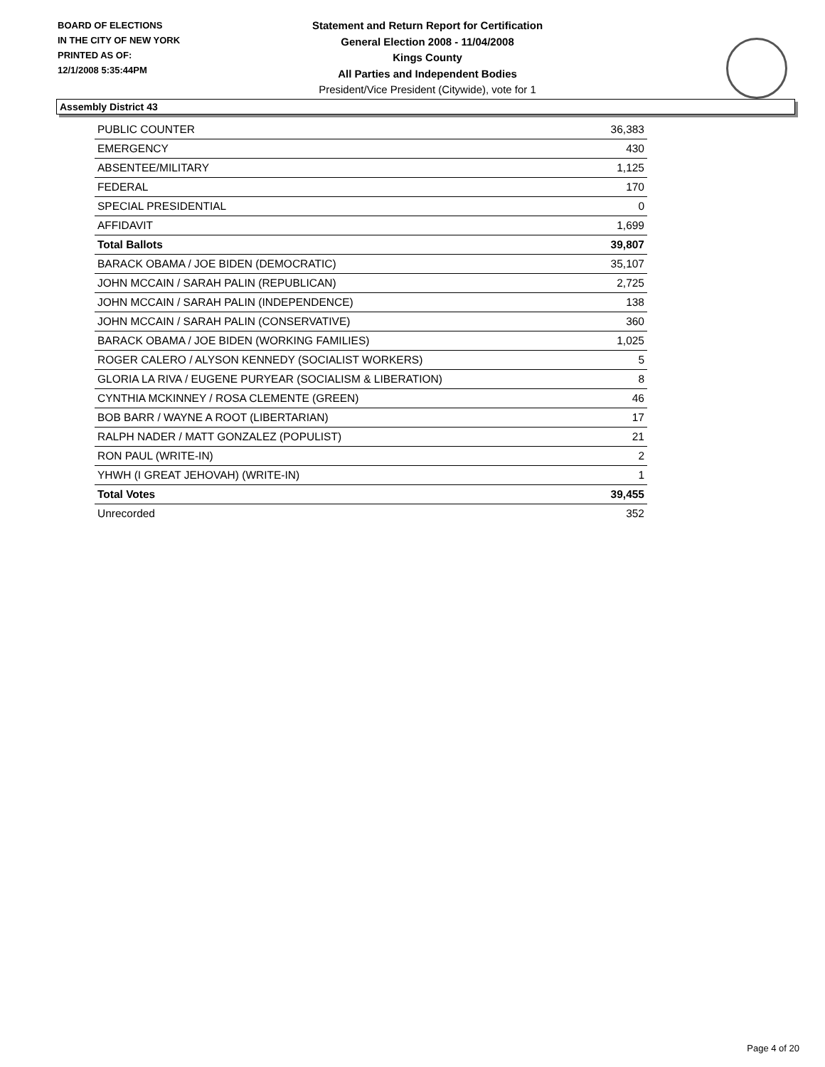BOARD OF ELECTIONS
IN THE CITY OF NEW YORK
PRINTED AS OF:
12/1/2008 5:35:44PM
Statement and Return Report for Certification
General Election 2008 - 11/04/2008
Kings County
All Parties and Independent Bodies
President/Vice President (Citywide), vote for 1
Assembly District 43
| PUBLIC COUNTER | 36,383 |
| EMERGENCY | 430 |
| ABSENTEE/MILITARY | 1,125 |
| FEDERAL | 170 |
| SPECIAL PRESIDENTIAL | 0 |
| AFFIDAVIT | 1,699 |
| Total Ballots | 39,807 |
| BARACK OBAMA / JOE BIDEN (DEMOCRATIC) | 35,107 |
| JOHN MCCAIN / SARAH PALIN (REPUBLICAN) | 2,725 |
| JOHN MCCAIN / SARAH PALIN (INDEPENDENCE) | 138 |
| JOHN MCCAIN / SARAH PALIN (CONSERVATIVE) | 360 |
| BARACK OBAMA / JOE BIDEN (WORKING FAMILIES) | 1,025 |
| ROGER CALERO / ALYSON KENNEDY (SOCIALIST WORKERS) | 5 |
| GLORIA LA RIVA / EUGENE PURYEAR (SOCIALISM & LIBERATION) | 8 |
| CYNTHIA MCKINNEY / ROSA CLEMENTE (GREEN) | 46 |
| BOB BARR / WAYNE A ROOT (LIBERTARIAN) | 17 |
| RALPH NADER / MATT GONZALEZ (POPULIST) | 21 |
| RON PAUL (WRITE-IN) | 2 |
| YHWH (I GREAT JEHOVAH) (WRITE-IN) | 1 |
| Total Votes | 39,455 |
| Unrecorded | 352 |
Page 4 of 20